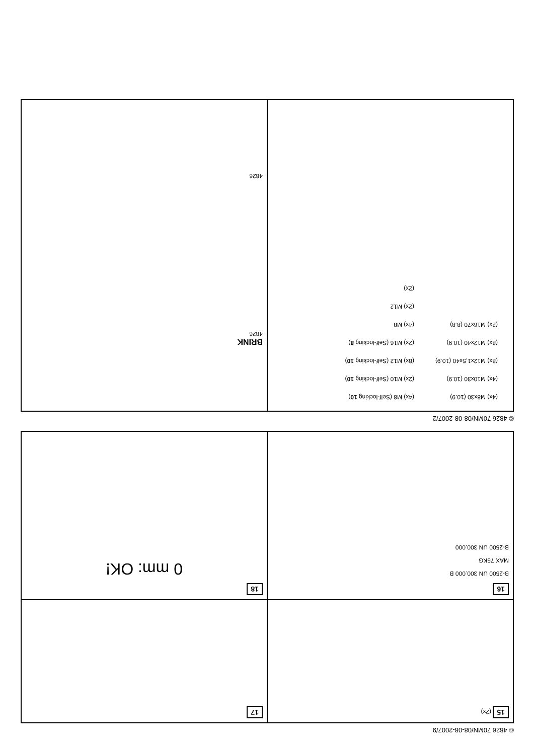© 4826 70MN/08-08-2007/2
| (4x) M8x30 (10.9) | (4x) M8 (Self-locking 10 ) |
| (4x) M10x30 (10.9) | (2x) M10 (Self-locking 10 ) |
| (8x) M12x1,5x40 (10.9) | (8x) M12 (Self-locking 10 ) |
| (8x) M12x40 (10.9) | (2x) M16 (Self-locking 8 ) |
| (2x) M16x70 (8.8) | (4x) M8 |
| | (2x) M12 |
| | (2x) |
BRINK
4826
4826
© 4826 70MN/08-08-2007/9
15 (2x)
17
16
B-2500 UN 300.000 B
MAX 75KG
B-2500 UN 300.000
18
0 mm: OK!